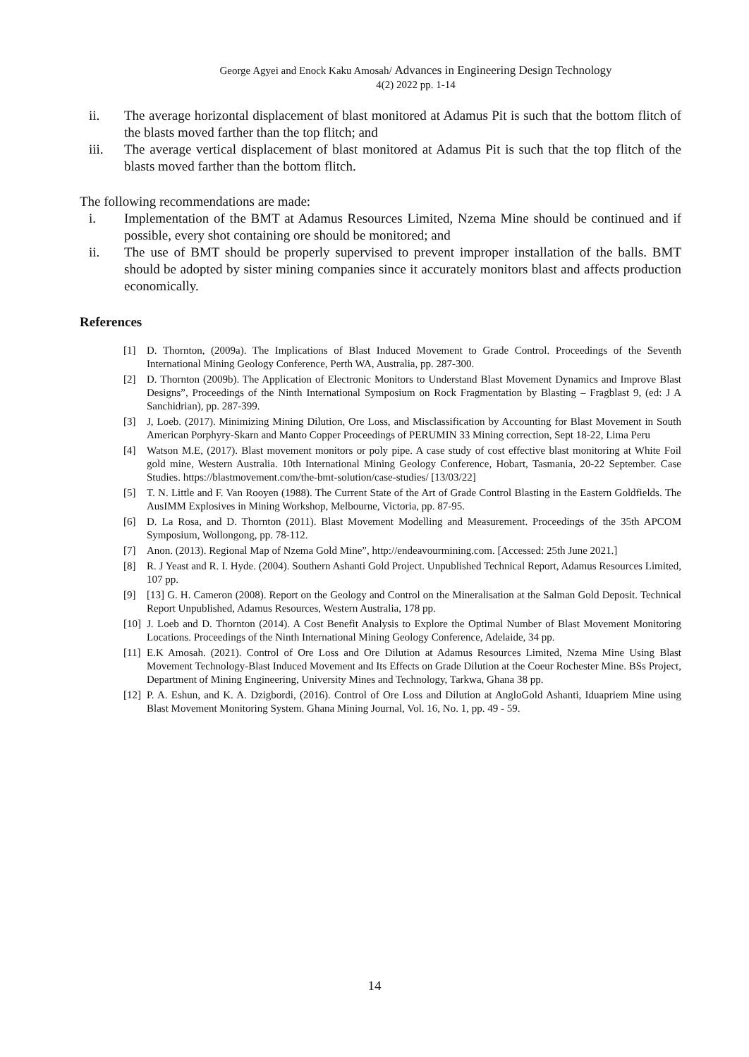George Agyei and Enock Kaku Amosah/ Advances in Engineering Design Technology
4(2) 2022 pp. 1-14
ii. The average horizontal displacement of blast monitored at Adamus Pit is such that the bottom flitch of the blasts moved farther than the top flitch; and
iii. The average vertical displacement of blast monitored at Adamus Pit is such that the top flitch of the blasts moved farther than the bottom flitch.
The following recommendations are made:
i. Implementation of the BMT at Adamus Resources Limited, Nzema Mine should be continued and if possible, every shot containing ore should be monitored; and
ii. The use of BMT should be properly supervised to prevent improper installation of the balls. BMT should be adopted by sister mining companies since it accurately monitors blast and affects production economically.
References
[1] D. Thornton, (2009a). The Implications of Blast Induced Movement to Grade Control. Proceedings of the Seventh International Mining Geology Conference, Perth WA, Australia, pp. 287-300.
[2] D. Thornton (2009b). The Application of Electronic Monitors to Understand Blast Movement Dynamics and Improve Blast Designs”, Proceedings of the Ninth International Symposium on Rock Fragmentation by Blasting – Fragblast 9, (ed: J A Sanchidrian), pp. 287-399.
[3] J, Loeb. (2017). Minimizing Mining Dilution, Ore Loss, and Misclassification by Accounting for Blast Movement in South American Porphyry-Skarn and Manto Copper Proceedings of PERUMIN 33 Mining correction, Sept 18-22, Lima Peru
[4] Watson M.E, (2017). Blast movement monitors or poly pipe. A case study of cost effective blast monitoring at White Foil gold mine, Western Australia. 10th International Mining Geology Conference, Hobart, Tasmania, 20-22 September. Case Studies. https://blastmovement.com/the-bmt-solution/case-studies/ [13/03/22]
[5] T. N. Little and F. Van Rooyen (1988). The Current State of the Art of Grade Control Blasting in the Eastern Goldfields. The AusIMM Explosives in Mining Workshop, Melbourne, Victoria, pp. 87-95.
[6] D. La Rosa, and D. Thornton (2011). Blast Movement Modelling and Measurement. Proceedings of the 35th APCOM Symposium, Wollongong, pp. 78-112.
[7] Anon. (2013). Regional Map of Nzema Gold Mine”, http://endeavourmining.com. [Accessed: 25th June 2021.]
[8] R. J Yeast and R. I. Hyde. (2004). Southern Ashanti Gold Project. Unpublished Technical Report, Adamus Resources Limited, 107 pp.
[9] [13] G. H. Cameron (2008). Report on the Geology and Control on the Mineralisation at the Salman Gold Deposit. Technical Report Unpublished, Adamus Resources, Western Australia, 178 pp.
[10]
J. Loeb and D. Thornton (2014). A Cost Benefit Analysis to Explore the Optimal Number of Blast Movement Monitoring Locations. Proceedings of the Ninth International Mining Geology Conference, Adelaide, 34 pp.
[11]
E.K Amosah. (2021). Control of Ore Loss and Ore Dilution at Adamus Resources Limited, Nzema Mine Using Blast Movement Technology-Blast Induced Movement and Its Effects on Grade Dilution at the Coeur Rochester Mine. BSs Project, Department of Mining Engineering, University Mines and Technology, Tarkwa, Ghana 38 pp.
[12]
P. A. Eshun, and K. A. Dzigbordi, (2016). Control of Ore Loss and Dilution at AngloGold Ashanti, Iduapriem Mine using Blast Movement Monitoring System. Ghana Mining Journal, Vol. 16, No. 1, pp. 49 - 59.
14